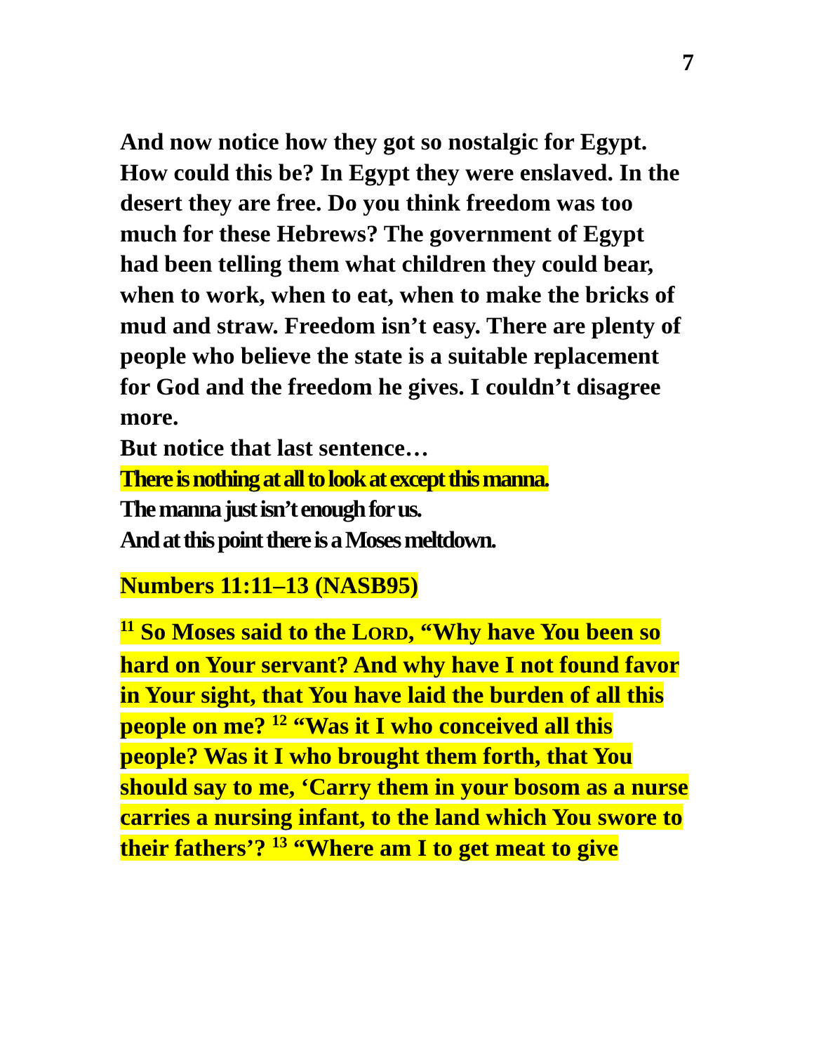7
And now notice how they got so nostalgic for Egypt. How could this be? In Egypt they were enslaved. In the desert they are free. Do you think freedom was too much for these Hebrews? The government of Egypt had been telling them what children they could bear, when to work, when to eat, when to make the bricks of mud and straw. Freedom isn’t easy. There are plenty of people who believe the state is a suitable replacement for God and the freedom he gives. I couldn’t disagree more.
But notice that last sentence…
There is nothing at all to look at except this manna.
The manna just isn’t enough for us.
And at this point there is a Moses meltdown.
Numbers 11:11–13 (NASB95)
<sup>11</sup> So Moses said to the LORD, “Why have You been so hard on Your servant? And why have I not found favor in Your sight, that You have laid the burden of all this people on me? <sup>12</sup> “Was it I who conceived all this people? Was it I who brought them forth, that You should say to me, ‘Carry them in your bosom as a nurse carries a nursing infant, to the land which You swore to their fathers’? <sup>13</sup> “Where am I to get meat to give